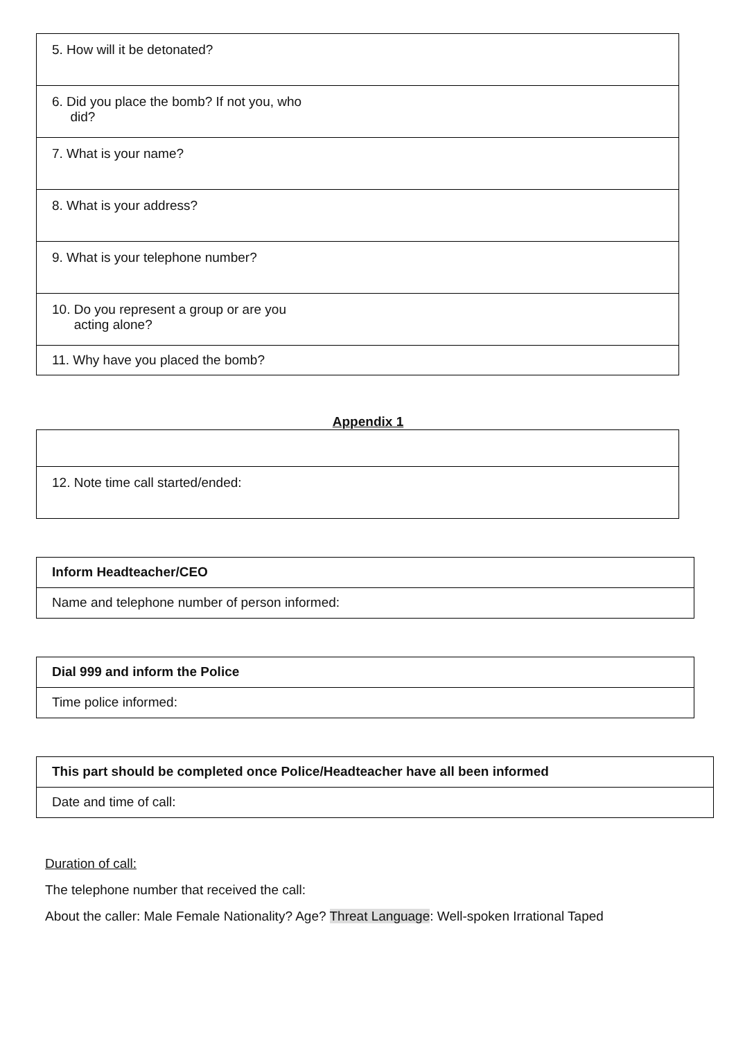| 5. How will it be detonated? |
| 6. Did you place the bomb? If not you, who did? |
| 7. What is your name? |
| 8. What is your address? |
| 9. What is your telephone number? |
| 10. Do you represent a group or are you acting alone? |
| 11. Why have you placed the bomb? |
Appendix 1
| 12. Note time call started/ended: |
| Inform Headteacher/CEO |
| Name and telephone number of person informed: |
| Dial 999 and inform the Police |
| Time police informed: |
| This part should be completed once Police/Headteacher have all been informed |
| Date and time of call: |
Duration of call:
The telephone number that received the call:
About the caller: Male Female Nationality? Age? Threat Language: Well-spoken Irrational Taped